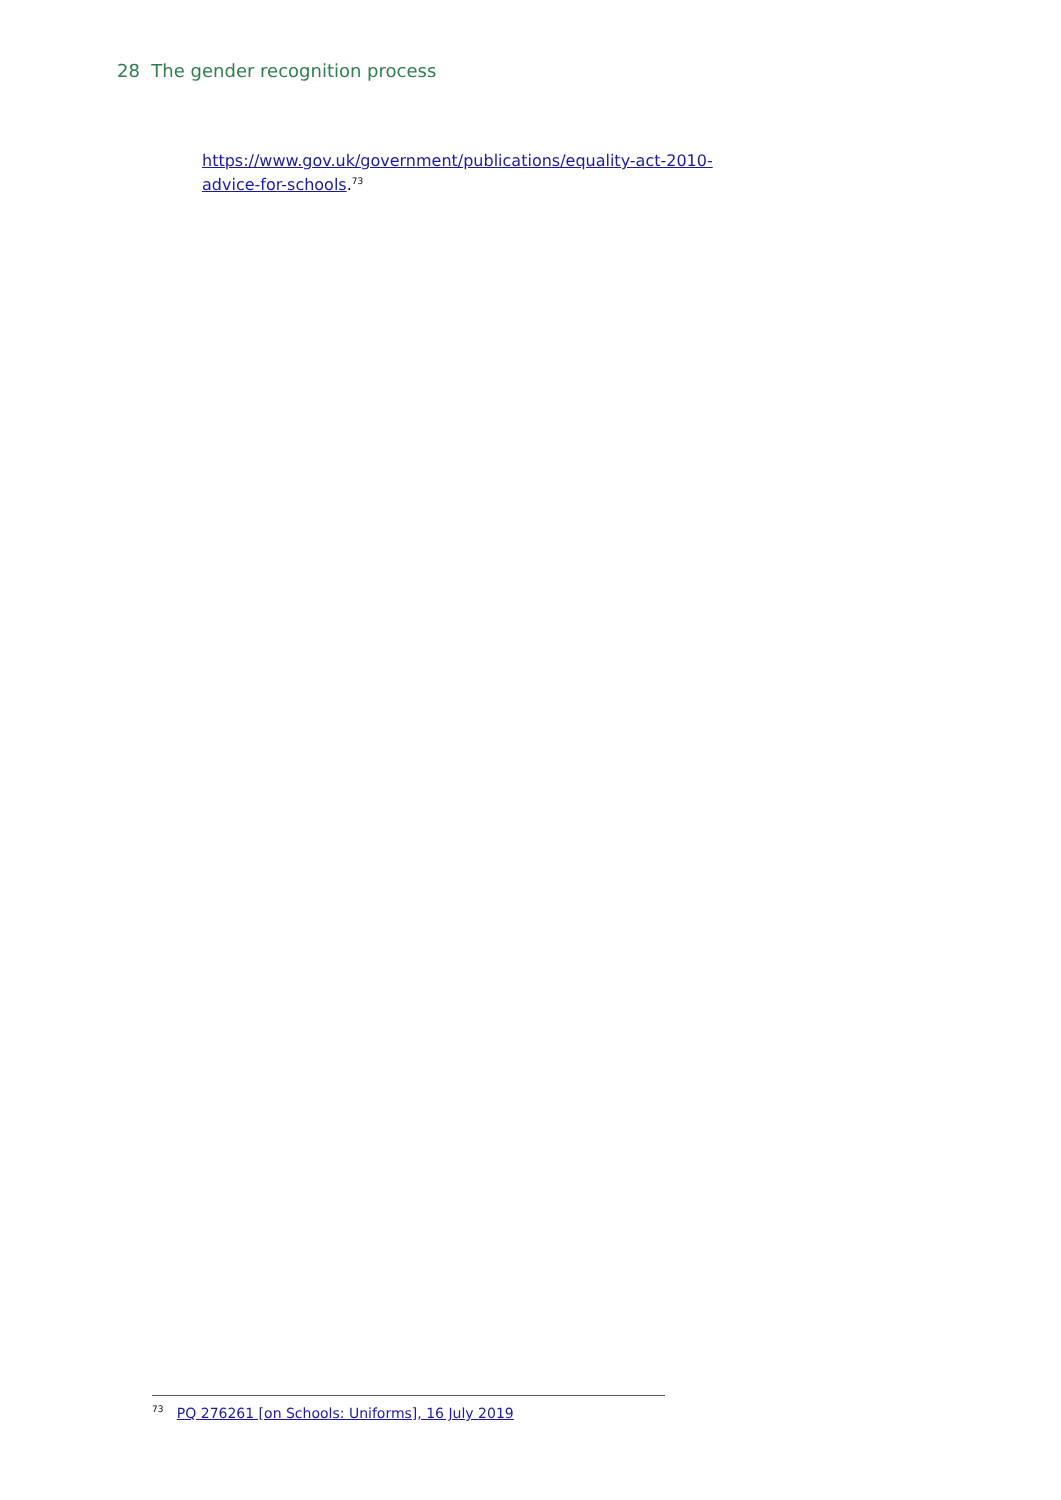28 The gender recognition process
https://www.gov.uk/government/publications/equality-act-2010-advice-for-schools.<sup>73</sup>
<sup>73</sup> PQ 276261 [on Schools: Uniforms], 16 July 2019